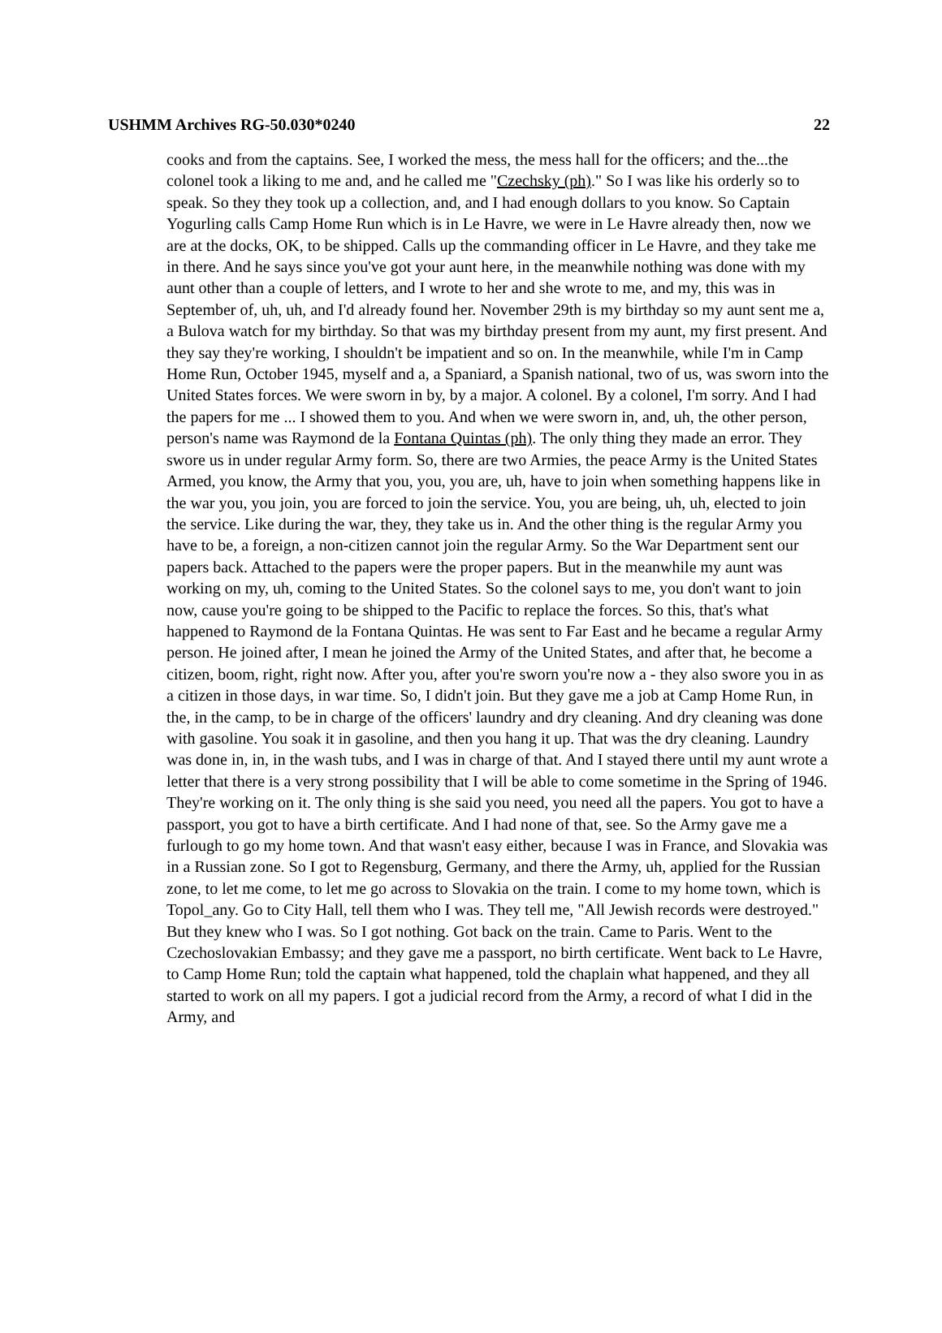USHMM Archives RG-50.030*0240 22
cooks and from the captains. See, I worked the mess, the mess hall for the officers; and the...the colonel took a liking to me and, and he called me "Czechsky (ph)." So I was like his orderly so to speak. So they they took up a collection, and, and I had enough dollars to you know. So Captain Yogurling calls Camp Home Run which is in Le Havre, we were in Le Havre already then, now we are at the docks, OK, to be shipped. Calls up the commanding officer in Le Havre, and they take me in there. And he says since you've got your aunt here, in the meanwhile nothing was done with my aunt other than a couple of letters, and I wrote to her and she wrote to me, and my, this was in September of, uh, uh, and I'd already found her. November 29th is my birthday so my aunt sent me a, a Bulova watch for my birthday. So that was my birthday present from my aunt, my first present. And they say they're working, I shouldn't be impatient and so on. In the meanwhile, while I'm in Camp Home Run, October 1945, myself and a, a Spaniard, a Spanish national, two of us, was sworn into the United States forces. We were sworn in by, by a major. A colonel. By a colonel, I'm sorry. And I had the papers for me ... I showed them to you. And when we were sworn in, and, uh, the other person, person's name was Raymond de la Fontana Quintas (ph). The only thing they made an error. They swore us in under regular Army form. So, there are two Armies, the peace Army is the United States Armed, you know, the Army that you, you, you are, uh, have to join when something happens like in the war you, you join, you are forced to join the service. You, you are being, uh, uh, elected to join the service. Like during the war, they, they take us in. And the other thing is the regular Army you have to be, a foreign, a non-citizen cannot join the regular Army. So the War Department sent our papers back. Attached to the papers were the proper papers. But in the meanwhile my aunt was working on my, uh, coming to the United States. So the colonel says to me, you don't want to join now, cause you're going to be shipped to the Pacific to replace the forces. So this, that's what happened to Raymond de la Fontana Quintas. He was sent to Far East and he became a regular Army person. He joined after, I mean he joined the Army of the United States, and after that, he become a citizen, boom, right, right now. After you, after you're sworn you're now a - they also swore you in as a citizen in those days, in war time. So, I didn't join. But they gave me a job at Camp Home Run, in the, in the camp, to be in charge of the officers' laundry and dry cleaning. And dry cleaning was done with gasoline. You soak it in gasoline, and then you hang it up. That was the dry cleaning. Laundry was done in, in, in the wash tubs, and I was in charge of that. And I stayed there until my aunt wrote a letter that there is a very strong possibility that I will be able to come sometime in the Spring of 1946. They're working on it. The only thing is she said you need, you need all the papers. You got to have a passport, you got to have a birth certificate. And I had none of that, see. So the Army gave me a furlough to go my home town. And that wasn't easy either, because I was in France, and Slovakia was in a Russian zone. So I got to Regensburg, Germany, and there the Army, uh, applied for the Russian zone, to let me come, to let me go across to Slovakia on the train. I come to my home town, which is Topol_any. Go to City Hall, tell them who I was. They tell me, "All Jewish records were destroyed." But they knew who I was. So I got nothing. Got back on the train. Came to Paris. Went to the Czechoslovakian Embassy; and they gave me a passport, no birth certificate. Went back to Le Havre, to Camp Home Run; told the captain what happened, told the chaplain what happened, and they all started to work on all my papers. I got a judicial record from the Army, a record of what I did in the Army, and